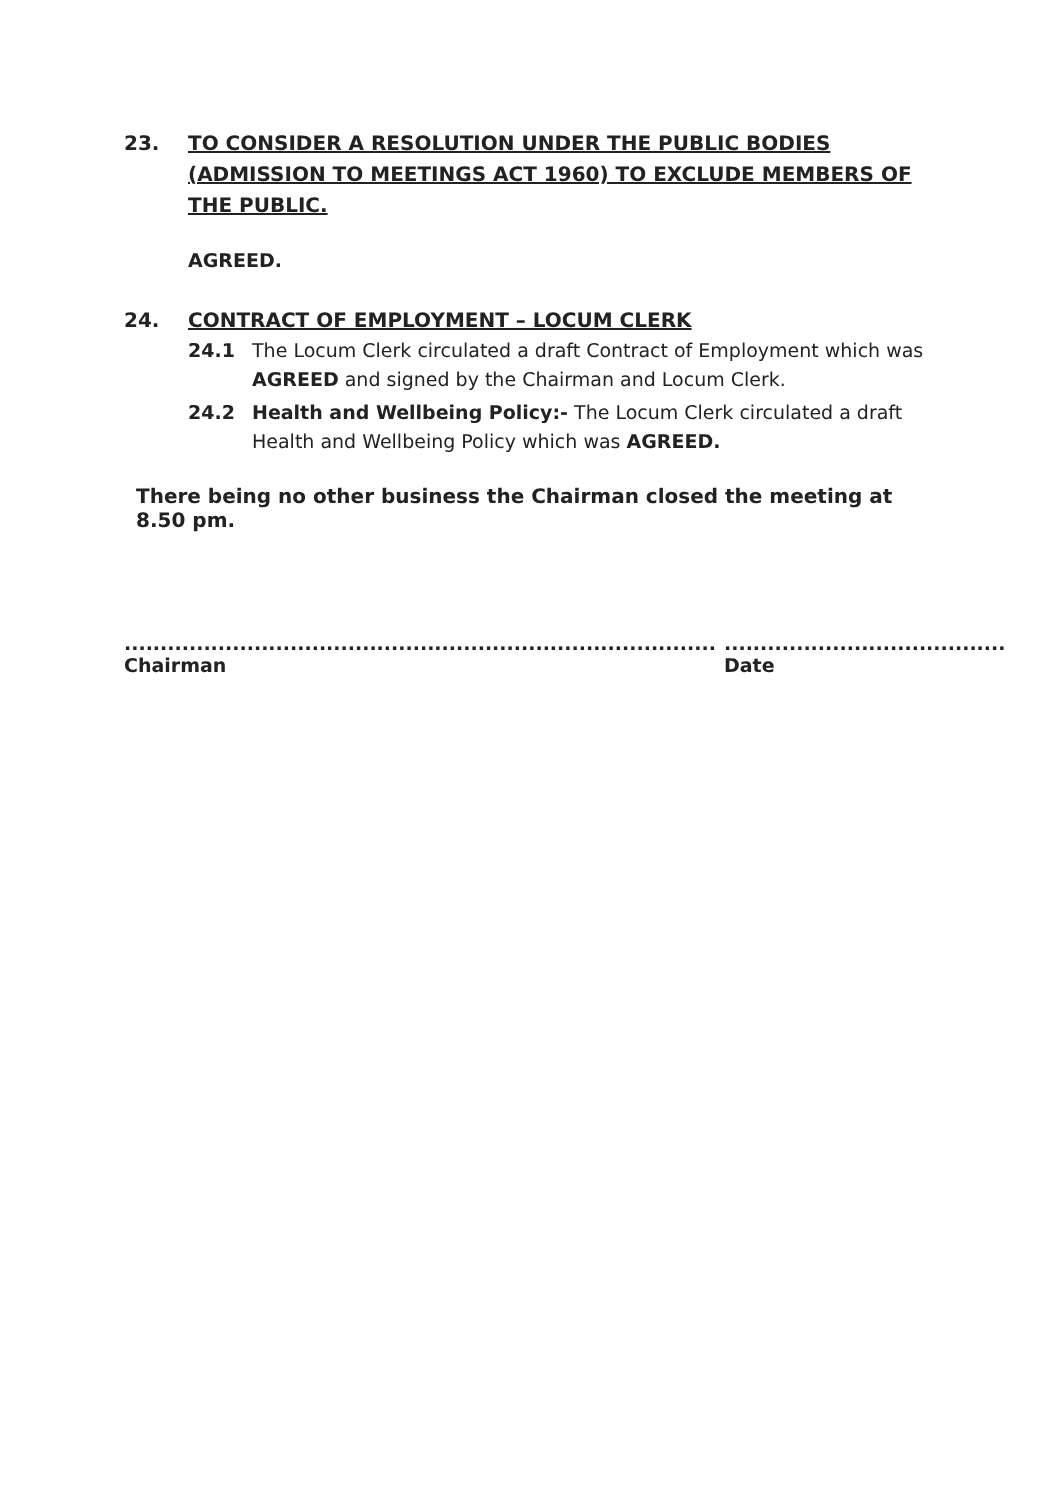23. TO CONSIDER A RESOLUTION UNDER THE PUBLIC BODIES (ADMISSION TO MEETINGS ACT 1960) TO EXCLUDE MEMBERS OF THE PUBLIC.
AGREED.
24. CONTRACT OF EMPLOYMENT – LOCUM CLERK
24.1 The Locum Clerk circulated a draft Contract of Employment which was AGREED and signed by the Chairman and Locum Clerk.
24.2 Health and Wellbeing Policy:- The Locum Clerk circulated a draft Health and Wellbeing Policy which was AGREED.
There being no other business the Chairman closed the meeting at 8.50 pm.
..................................................................................
Chairman
.......................................
Date